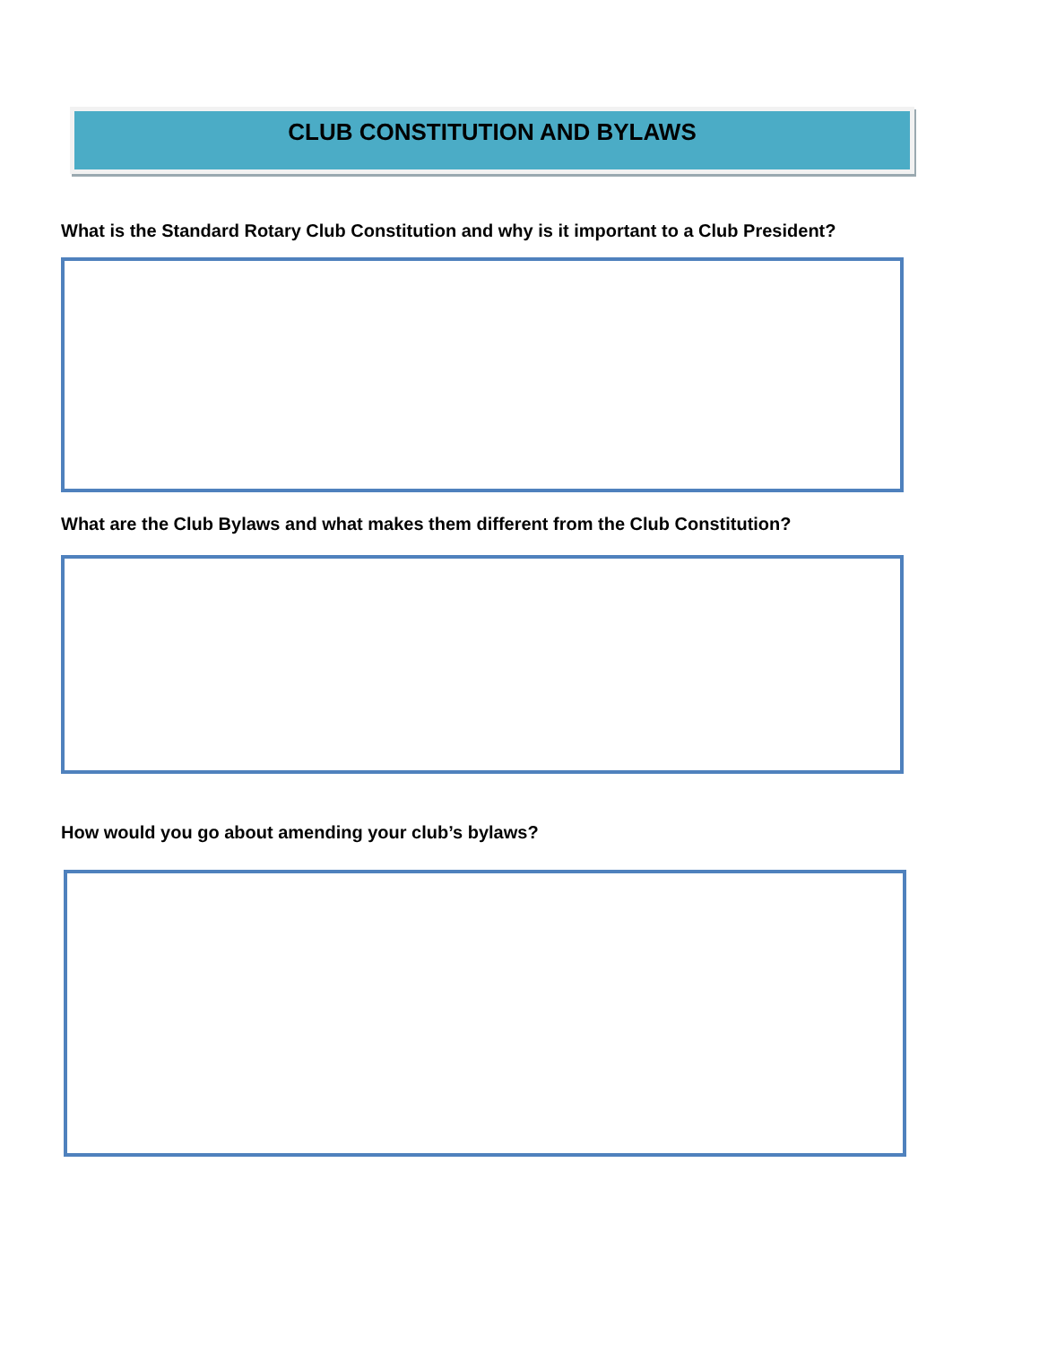CLUB CONSTITUTION AND BYLAWS
What is the Standard Rotary Club Constitution and why is it important to a Club President?
What are the Club Bylaws and what makes them different from the Club Constitution?
How would you go about amending your club’s bylaws?